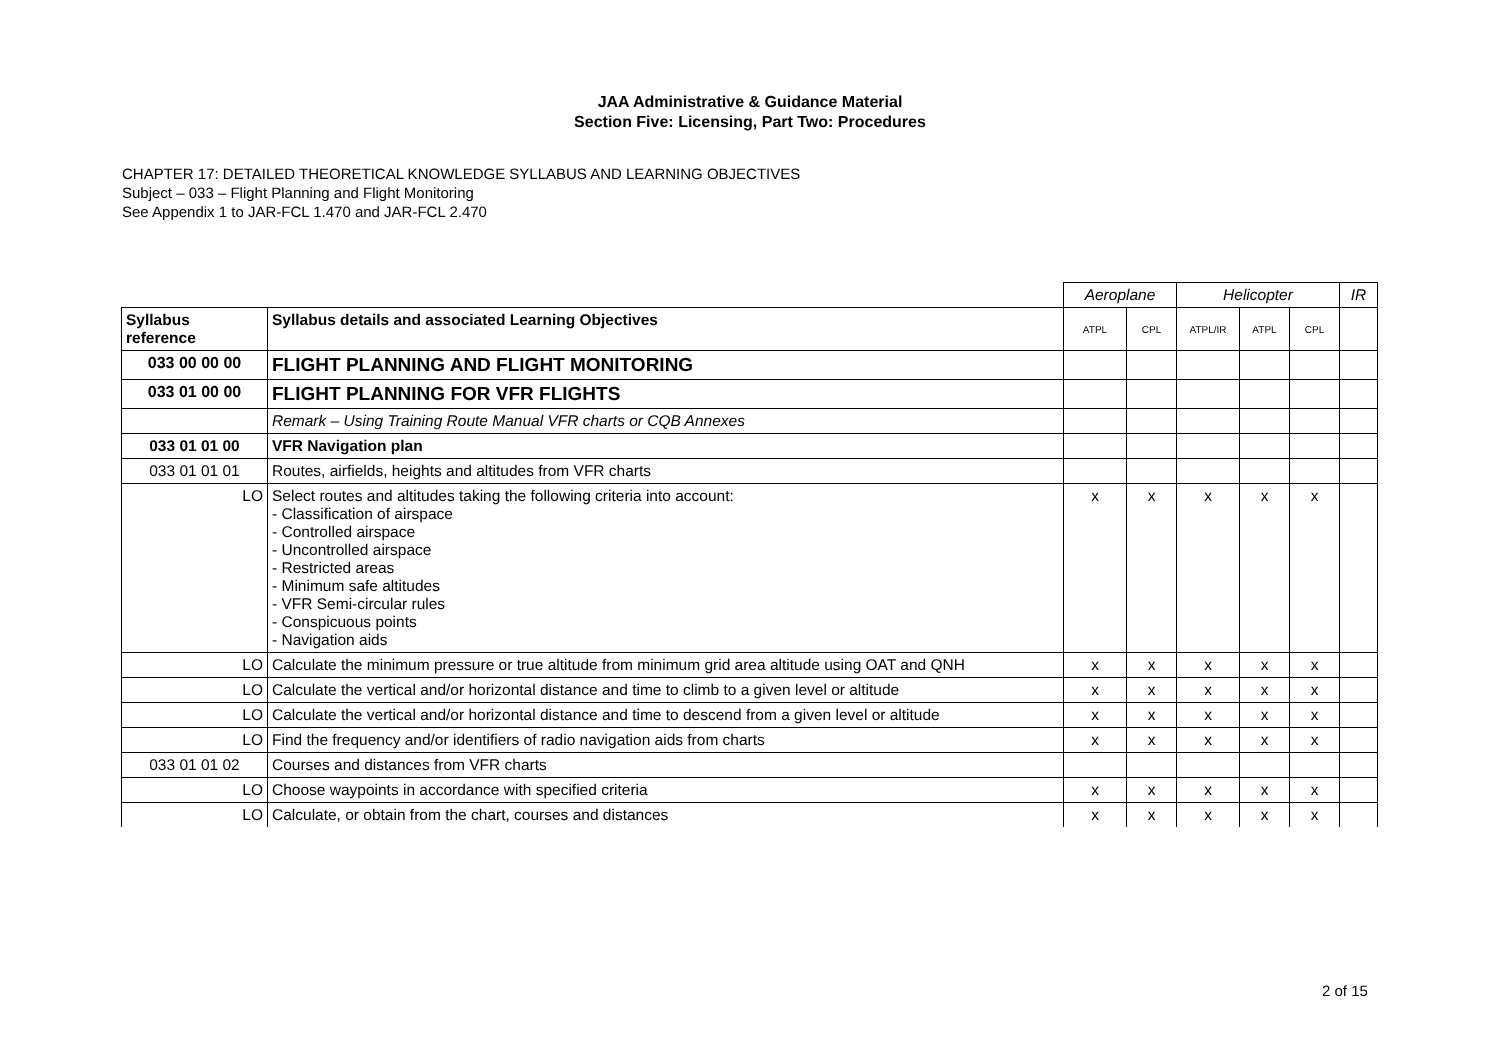JAA Administrative & Guidance Material
Section Five: Licensing, Part Two: Procedures
CHAPTER 17: DETAILED THEORETICAL KNOWLEDGE SYLLABUS AND LEARNING OBJECTIVES
Subject – 033 – Flight Planning and Flight Monitoring
See Appendix 1 to JAR-FCL 1.470 and JAR-FCL 2.470
| | | Aeroplane | | Helicopter | | | IR |
| --- | --- | --- | --- | --- | --- | --- | --- |
| Syllabus reference | Syllabus details and associated Learning Objectives | ATPL | CPL | ATPL/IR | ATPL | CPL | |
| 033 00 00 00 | FLIGHT PLANNING AND FLIGHT MONITORING | | | | | | |
| 033 01 00 00 | FLIGHT PLANNING FOR VFR FLIGHTS | | | | | | |
| | Remark – Using Training Route Manual VFR charts or CQB Annexes | | | | | | |
| 033 01 01 00 | VFR Navigation plan | | | | | | |
| 033 01 01 01 | Routes, airfields, heights and altitudes from VFR charts | | | | | | |
| LO | Select routes and altitudes taking the following criteria into account: - Classification of airspace - Controlled airspace - Uncontrolled airspace - Restricted areas - Minimum safe altitudes - VFR Semi-circular rules - Conspicuous points - Navigation aids | x | x | x | x | x | |
| LO | Calculate the minimum pressure or true altitude from minimum grid area altitude using OAT and QNH | x | x | x | x | x | |
| LO | Calculate the vertical and/or horizontal distance and time to climb to a given level or altitude | x | x | x | x | x | |
| LO | Calculate the vertical and/or horizontal distance and time to descend from a given level or altitude | x | x | x | x | x | |
| LO | Find the frequency and/or identifiers of radio navigation aids from charts | x | x | x | x | x | |
| 033 01 01 02 | Courses and distances from VFR charts | | | | | | |
| LO | Choose waypoints in accordance with specified criteria | x | x | x | x | x | |
| LO | Calculate, or obtain from the chart, courses and distances | x | x | x | x | x | |
2 of 15